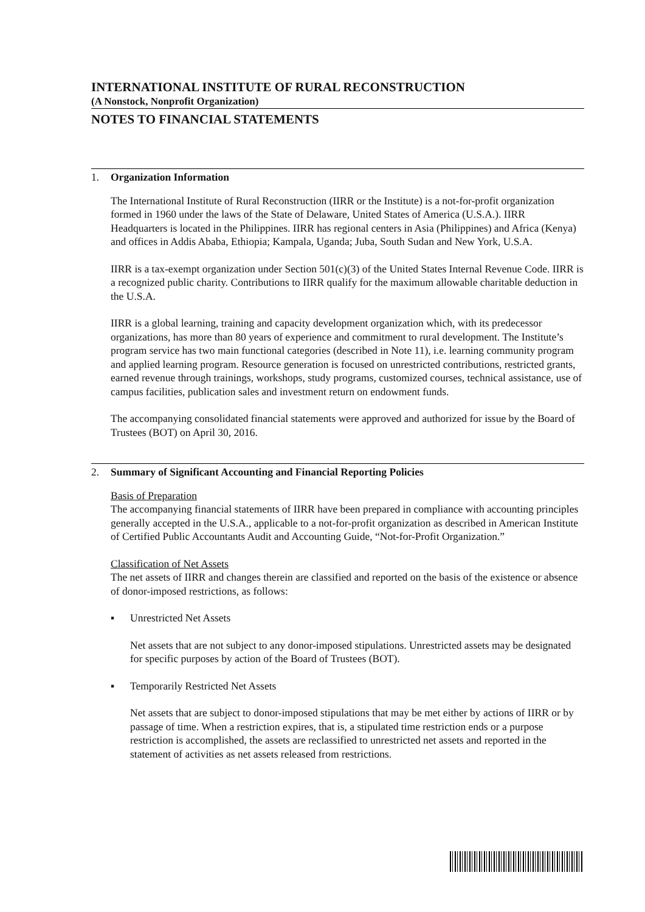INTERNATIONAL INSTITUTE OF RURAL RECONSTRUCTION
(A Nonstock, Nonprofit Organization)
NOTES TO FINANCIAL STATEMENTS
1. Organization Information
The International Institute of Rural Reconstruction (IIRR or the Institute) is a not-for-profit organization formed in 1960 under the laws of the State of Delaware, United States of America (U.S.A.). IIRR Headquarters is located in the Philippines. IIRR has regional centers in Asia (Philippines) and Africa (Kenya) and offices in Addis Ababa, Ethiopia; Kampala, Uganda; Juba, South Sudan and New York, U.S.A.
IIRR is a tax-exempt organization under Section 501(c)(3) of the United States Internal Revenue Code. IIRR is a recognized public charity. Contributions to IIRR qualify for the maximum allowable charitable deduction in the U.S.A.
IIRR is a global learning, training and capacity development organization which, with its predecessor organizations, has more than 80 years of experience and commitment to rural development. The Institute’s program service has two main functional categories (described in Note 11), i.e. learning community program and applied learning program. Resource generation is focused on unrestricted contributions, restricted grants, earned revenue through trainings, workshops, study programs, customized courses, technical assistance, use of campus facilities, publication sales and investment return on endowment funds.
The accompanying consolidated financial statements were approved and authorized for issue by the Board of Trustees (BOT) on April 30, 2016.
2. Summary of Significant Accounting and Financial Reporting Policies
Basis of Preparation
The accompanying financial statements of IIRR have been prepared in compliance with accounting principles generally accepted in the U.S.A., applicable to a not-for-profit organization as described in American Institute of Certified Public Accountants Audit and Accounting Guide, “Not-for-Profit Organization.”
Classification of Net Assets
The net assets of IIRR and changes therein are classified and reported on the basis of the existence or absence of donor-imposed restrictions, as follows:
▪ Unrestricted Net Assets
Net assets that are not subject to any donor-imposed stipulations. Unrestricted assets may be designated for specific purposes by action of the Board of Trustees (BOT).
▪ Temporarily Restricted Net Assets
Net assets that are subject to donor-imposed stipulations that may be met either by actions of IIRR or by passage of time. When a restriction expires, that is, a stipulated time restriction ends or a purpose restriction is accomplished, the assets are reclassified to unrestricted net assets and reported in the statement of activities as net assets released from restrictions.